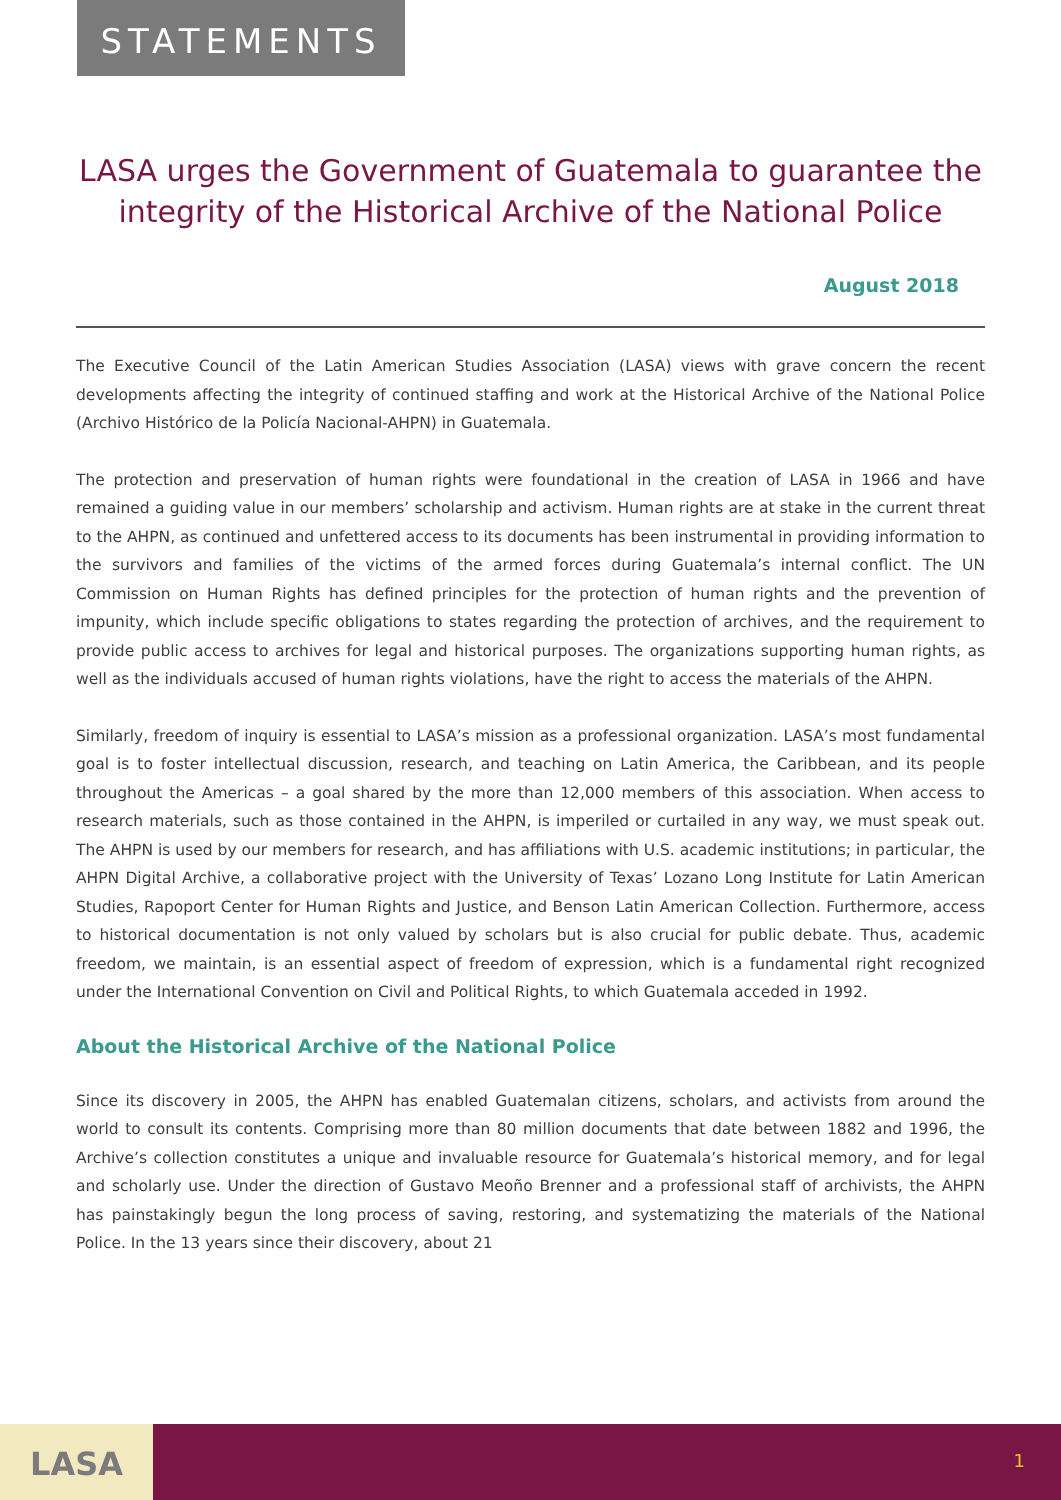STATEMENTS
LASA urges the Government of Guatemala to guarantee the integrity of the Historical Archive of the National Police
August 2018
The Executive Council of the Latin American Studies Association (LASA) views with grave concern the recent developments affecting the integrity of continued staffing and work at the Historical Archive of the National Police (Archivo Histórico de la Policía Nacional-AHPN) in Guatemala.
The protection and preservation of human rights were foundational in the creation of LASA in 1966 and have remained a guiding value in our members’ scholarship and activism. Human rights are at stake in the current threat to the AHPN, as continued and unfettered access to its documents has been instrumental in providing information to the survivors and families of the victims of the armed forces during Guatemala’s internal conflict. The UN Commission on Human Rights has defined principles for the protection of human rights and the prevention of impunity, which include specific obligations to states regarding the protection of archives, and the requirement to provide public access to archives for legal and historical purposes. The organizations supporting human rights, as well as the individuals accused of human rights violations, have the right to access the materials of the AHPN.
Similarly, freedom of inquiry is essential to LASA’s mission as a professional organization. LASA’s most fundamental goal is to foster intellectual discussion, research, and teaching on Latin America, the Caribbean, and its people throughout the Americas – a goal shared by the more than 12,000 members of this association. When access to research materials, such as those contained in the AHPN, is imperiled or curtailed in any way, we must speak out. The AHPN is used by our members for research, and has affiliations with U.S. academic institutions; in particular, the AHPN Digital Archive, a collaborative project with the University of Texas’ Lozano Long Institute for Latin American Studies, Rapoport Center for Human Rights and Justice, and Benson Latin American Collection. Furthermore, access to historical documentation is not only valued by scholars but is also crucial for public debate. Thus, academic freedom, we maintain, is an essential aspect of freedom of expression, which is a fundamental right recognized under the International Convention on Civil and Political Rights, to which Guatemala acceded in 1992.
About the Historical Archive of the National Police
Since its discovery in 2005, the AHPN has enabled Guatemalan citizens, scholars, and activists from around the world to consult its contents. Comprising more than 80 million documents that date between 1882 and 1996, the Archive’s collection constitutes a unique and invaluable resource for Guatemala’s historical memory, and for legal and scholarly use. Under the direction of Gustavo Meoño Brenner and a professional staff of archivists, the AHPN has painstakingly begun the long process of saving, restoring, and systematizing the materials of the National Police. In the 13 years since their discovery, about 21
LASA 1